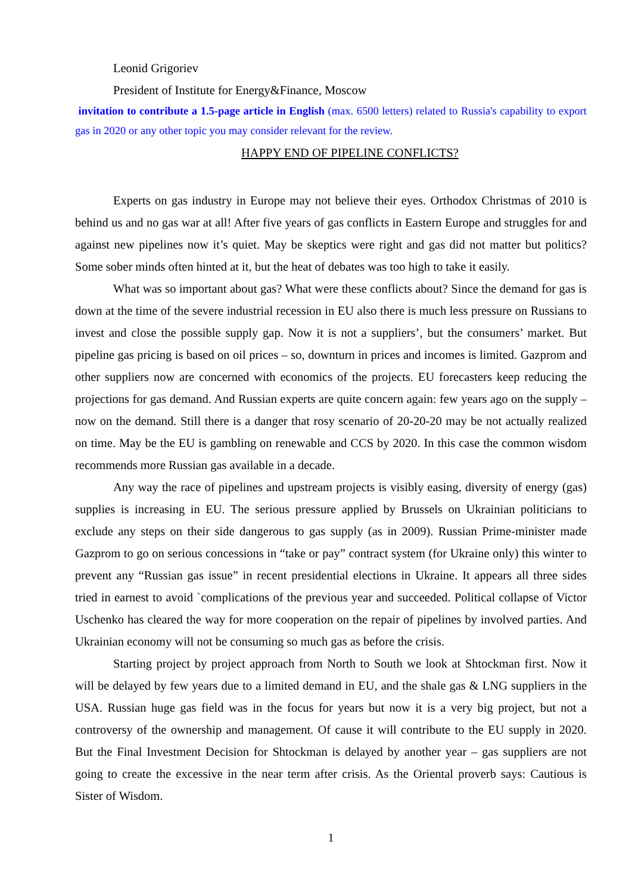Leonid Grigoriev
President of Institute for Energy&Finance, Moscow
invitation to contribute a 1.5-page article in English (max. 6500 letters) related to Russia's capability to export gas in 2020 or any other topic you may consider relevant for the review.
HAPPY END OF PIPELINE CONFLICTS?
Experts on gas industry in Europe may not believe their eyes. Orthodox Christmas of 2010 is behind us and no gas war at all! After five years of gas conflicts in Eastern Europe and struggles for and against new pipelines now it’s quiet. May be skeptics were right and gas did not matter but politics? Some sober minds often hinted at it, but the heat of debates was too high to take it easily.
What was so important about gas? What were these conflicts about? Since the demand for gas is down at the time of the severe industrial recession in EU also there is much less pressure on Russians to invest and close the possible supply gap. Now it is not a suppliers’, but the consumers’ market. But pipeline gas pricing is based on oil prices – so, downturn in prices and incomes is limited. Gazprom and other suppliers now are concerned with economics of the projects. EU forecasters keep reducing the projections for gas demand. And Russian experts are quite concern again: few years ago on the supply – now on the demand. Still there is a danger that rosy scenario of 20-20-20 may be not actually realized on time. May be the EU is gambling on renewable and CCS by 2020. In this case the common wisdom recommends more Russian gas available in a decade.
Any way the race of pipelines and upstream projects is visibly easing, diversity of energy (gas) supplies is increasing in EU. The serious pressure applied by Brussels on Ukrainian politicians to exclude any steps on their side dangerous to gas supply (as in 2009). Russian Prime-minister made Gazprom to go on serious concessions in “take or pay” contract system (for Ukraine only) this winter to prevent any “Russian gas issue” in recent presidential elections in Ukraine. It appears all three sides tried in earnest to avoid `complications of the previous year and succeeded. Political collapse of Victor Uschenko has cleared the way for more cooperation on the repair of pipelines by involved parties. And Ukrainian economy will not be consuming so much gas as before the crisis.
Starting project by project approach from North to South we look at Shtockman first. Now it will be delayed by few years due to a limited demand in EU, and the shale gas & LNG suppliers in the USA. Russian huge gas field was in the focus for years but now it is a very big project, but not a controversy of the ownership and management. Of cause it will contribute to the EU supply in 2020. But the Final Investment Decision for Shtockman is delayed by another year – gas suppliers are not going to create the excessive in the near term after crisis. As the Oriental proverb says: Cautious is Sister of Wisdom.
1